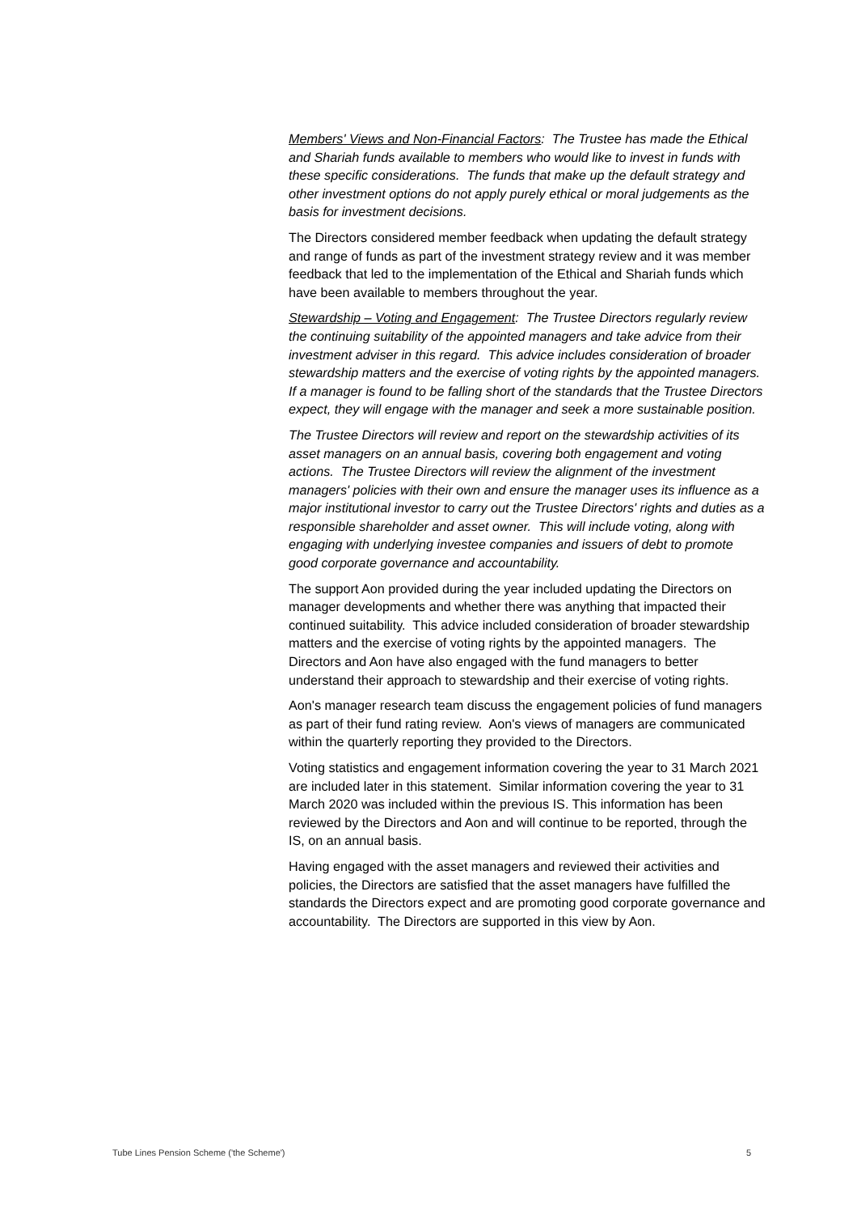Members' Views and Non-Financial Factors: The Trustee has made the Ethical and Shariah funds available to members who would like to invest in funds with these specific considerations. The funds that make up the default strategy and other investment options do not apply purely ethical or moral judgements as the basis for investment decisions.
The Directors considered member feedback when updating the default strategy and range of funds as part of the investment strategy review and it was member feedback that led to the implementation of the Ethical and Shariah funds which have been available to members throughout the year.
Stewardship – Voting and Engagement: The Trustee Directors regularly review the continuing suitability of the appointed managers and take advice from their investment adviser in this regard. This advice includes consideration of broader stewardship matters and the exercise of voting rights by the appointed managers. If a manager is found to be falling short of the standards that the Trustee Directors expect, they will engage with the manager and seek a more sustainable position.
The Trustee Directors will review and report on the stewardship activities of its asset managers on an annual basis, covering both engagement and voting actions. The Trustee Directors will review the alignment of the investment managers' policies with their own and ensure the manager uses its influence as a major institutional investor to carry out the Trustee Directors' rights and duties as a responsible shareholder and asset owner. This will include voting, along with engaging with underlying investee companies and issuers of debt to promote good corporate governance and accountability.
The support Aon provided during the year included updating the Directors on manager developments and whether there was anything that impacted their continued suitability. This advice included consideration of broader stewardship matters and the exercise of voting rights by the appointed managers. The Directors and Aon have also engaged with the fund managers to better understand their approach to stewardship and their exercise of voting rights.
Aon's manager research team discuss the engagement policies of fund managers as part of their fund rating review. Aon's views of managers are communicated within the quarterly reporting they provided to the Directors.
Voting statistics and engagement information covering the year to 31 March 2021 are included later in this statement. Similar information covering the year to 31 March 2020 was included within the previous IS. This information has been reviewed by the Directors and Aon and will continue to be reported, through the IS, on an annual basis.
Having engaged with the asset managers and reviewed their activities and policies, the Directors are satisfied that the asset managers have fulfilled the standards the Directors expect and are promoting good corporate governance and accountability. The Directors are supported in this view by Aon.
Tube Lines Pension Scheme ('the Scheme') 5